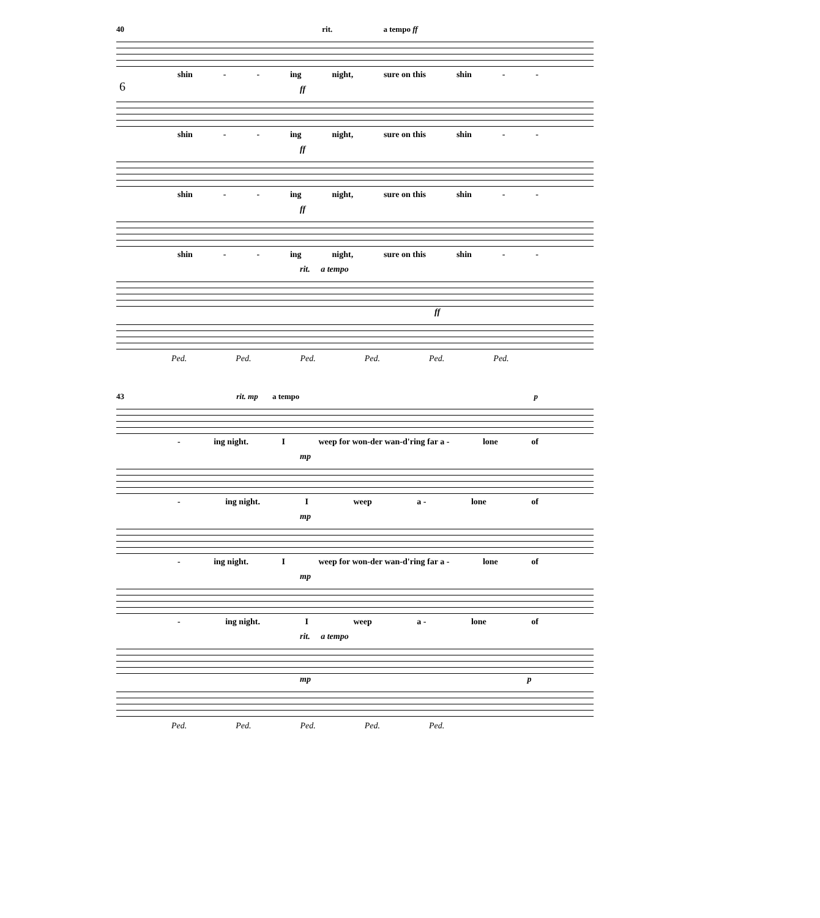6
40 rit. a tempo ff
shin - - ing night, sure on this shin - -
ff
shin - - ing night, sure on this shin - -
ff
shin - - ing night, sure on this shin - -
ff
shin - - ing night, sure on this shin - -
rit. a tempo
ff
Ped. Ped. Ped. Ped. Ped. Ped.
43 rit. mp a tempo p
- ing night. I weep for won-der wan-d'ring far a - lone of
mp
- ing night. I weep a - lone of
mp
- ing night. I weep for won-der wan-d'ring far a - lone of
mp
- ing night. I weep a - lone of
rit. a tempo
mp p
Ped. Ped. Ped. Ped. Ped.